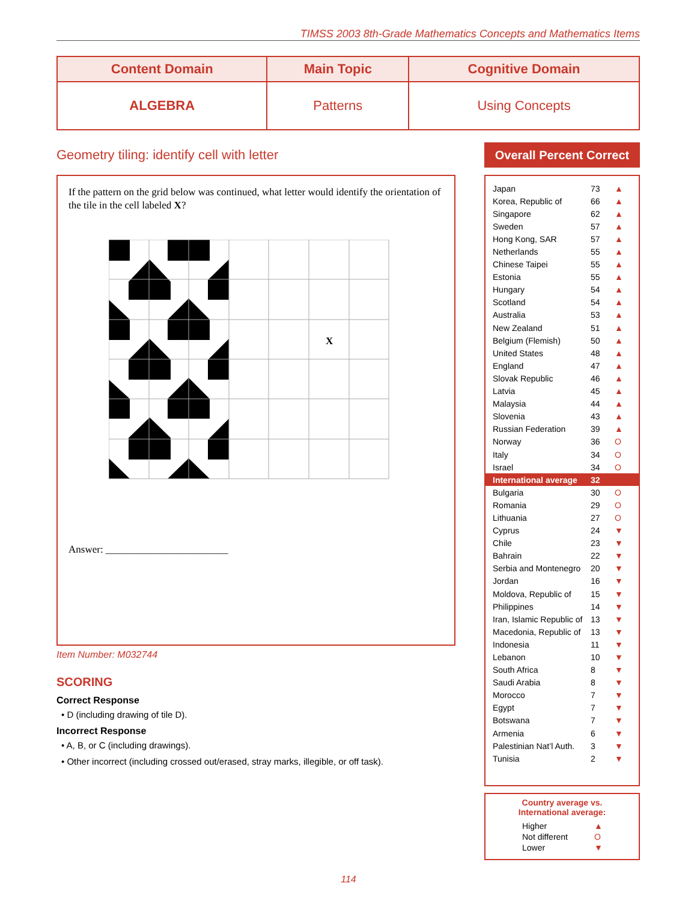TIMSS 2003 8th-Grade Mathematics Concepts and Mathematics Items
| Content Domain | Main Topic | Cognitive Domain |
| --- | --- | --- |
| ALGEBRA | Patterns | Using Concepts |
Geometry tiling: identify cell with letter
If the pattern on the grid below was continued, what letter would identify the orientation of the tile in the cell labeled X?
X
Answer: ________________________
Item Number: M032744
SCORING
Correct Response
• D (including drawing of tile D).
Incorrect Response
• A, B, or C (including drawings).
• Other incorrect (including crossed out/erased, stray marks, illegible, or off task).
Overall Percent Correct
| Japan | 73 | ▲ |
| Korea, Republic of | 66 | ▲ |
| Singapore | 62 | ▲ |
| Sweden | 57 | ▲ |
| Hong Kong, SAR | 57 | ▲ |
| Netherlands | 55 | ▲ |
| Chinese Taipei | 55 | ▲ |
| Estonia | 55 | ▲ |
| Hungary | 54 | ▲ |
| Scotland | 54 | ▲ |
| Australia | 53 | ▲ |
| New Zealand | 51 | ▲ |
| Belgium (Flemish) | 50 | ▲ |
| United States | 48 | ▲ |
| England | 47 | ▲ |
| Slovak Republic | 46 | ▲ |
| Latvia | 45 | ▲ |
| Malaysia | 44 | ▲ |
| Slovenia | 43 | ▲ |
| Russian Federation | 39 | ▲ |
| Norway | 36 | O |
| Italy | 34 | O |
| Israel | 34 | O |
| International average | 32 | |
| Bulgaria | 30 | O |
| Romania | 29 | O |
| Lithuania | 27 | O |
| Cyprus | 24 | ▼ |
| Chile | 23 | ▼ |
| Bahrain | 22 | ▼ |
| Serbia and Montenegro | 20 | ▼ |
| Jordan | 16 | ▼ |
| Moldova, Republic of | 15 | ▼ |
| Philippines | 14 | ▼ |
| Iran, Islamic Republic of | 13 | ▼ |
| Macedonia, Republic of | 13 | ▼ |
| Indonesia | 11 | ▼ |
| Lebanon | 10 | ▼ |
| South Africa | 8 | ▼ |
| Saudi Arabia | 8 | ▼ |
| Morocco | 7 | ▼ |
| Egypt | 7 | ▼ |
| Botswana | 7 | ▼ |
| Armenia | 6 | ▼ |
| Palestinian Nat’l Auth. | 3 | ▼ |
| Tunisia | 2 | ▼ |
Country average vs.
International average:
| Higher | ▲ |
| Not different | O |
| Lower | ▼ |
114